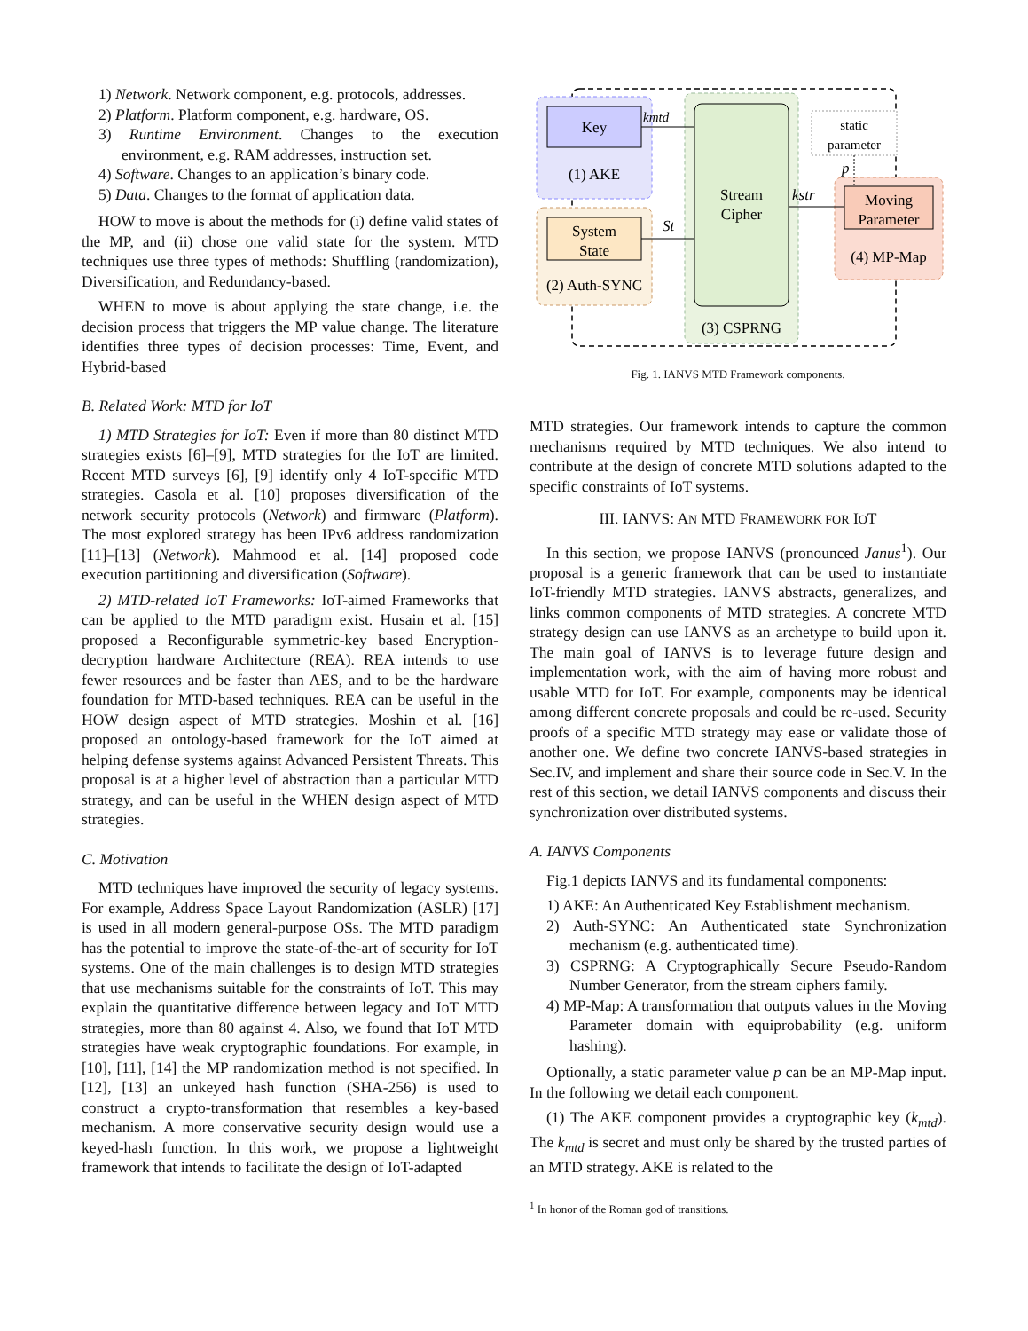1) Network. Network component, e.g. protocols, addresses.
2) Platform. Platform component, e.g. hardware, OS.
3) Runtime Environment. Changes to the execution environment, e.g. RAM addresses, instruction set.
4) Software. Changes to an application’s binary code.
5) Data. Changes to the format of application data.
HOW to move is about the methods for (i) define valid states of the MP, and (ii) chose one valid state for the system. MTD techniques use three types of methods: Shuffling (randomization), Diversification, and Redundancy-based.
WHEN to move is about applying the state change, i.e. the decision process that triggers the MP value change. The literature identifies three types of decision processes: Time, Event, and Hybrid-based
B. Related Work: MTD for IoT
1) MTD Strategies for IoT: Even if more than 80 distinct MTD strategies exists [6]–[9], MTD strategies for the IoT are limited. Recent MTD surveys [6], [9] identify only 4 IoT-specific MTD strategies. Casola et al. [10] proposes diversification of the network security protocols (Network) and firmware (Platform). The most explored strategy has been IPv6 address randomization [11]–[13] (Network). Mahmood et al. [14] proposed code execution partitioning and diversification (Software).
2) MTD-related IoT Frameworks: IoT-aimed Frameworks that can be applied to the MTD paradigm exist. Husain et al. [15] proposed a Reconfigurable symmetric-key based Encryption-decryption hardware Architecture (REA). REA intends to use fewer resources and be faster than AES, and to be the hardware foundation for MTD-based techniques. REA can be useful in the HOW design aspect of MTD strategies. Moshin et al. [16] proposed an ontology-based framework for the IoT aimed at helping defense systems against Advanced Persistent Threats. This proposal is at a higher level of abstraction than a particular MTD strategy, and can be useful in the WHEN design aspect of MTD strategies.
C. Motivation
MTD techniques have improved the security of legacy systems. For example, Address Space Layout Randomization (ASLR) [17] is used in all modern general-purpose OSs. The MTD paradigm has the potential to improve the state-of-the-art of security for IoT systems. One of the main challenges is to design MTD strategies that use mechanisms suitable for the constraints of IoT. This may explain the quantitative difference between legacy and IoT MTD strategies, more than 80 against 4. Also, we found that IoT MTD strategies have weak cryptographic foundations. For example, in [10], [11], [14] the MP randomization method is not specified. In [12], [13] an unkeyed hash function (SHA-256) is used to construct a crypto-transformation that resembles a key-based mechanism. A more conservative security design would use a keyed-hash function. In this work, we propose a lightweight framework that intends to facilitate the design of IoT-adapted
Key
(1) AKE
System
State
(2) Auth-SYNC
Stream
Cipher
(3) CSPRNG
static
parameter
p
Moving
Parameter
(4) MP-Map
kmtd
St
kstr
Fig. 1. IANVS MTD Framework components.
MTD strategies. Our framework intends to capture the common mechanisms required by MTD techniques. We also intend to contribute at the design of concrete MTD solutions adapted to the specific constraints of IoT systems.
III. IANVS: AN MTD FRAMEWORK FOR IOT
In this section, we propose IANVS (pronounced Janus<sup>1</sup>). Our proposal is a generic framework that can be used to instantiate IoT-friendly MTD strategies. IANVS abstracts, generalizes, and links common components of MTD strategies. A concrete MTD strategy design can use IANVS as an archetype to build upon it. The main goal of IANVS is to leverage future design and implementation work, with the aim of having more robust and usable MTD for IoT. For example, components may be identical among different concrete proposals and could be re-used. Security proofs of a specific MTD strategy may ease or validate those of another one. We define two concrete IANVS-based strategies in Sec.IV, and implement and share their source code in Sec.V. In the rest of this section, we detail IANVS components and discuss their synchronization over distributed systems.
A. IANVS Components
Fig.1 depicts IANVS and its fundamental components:
1) AKE: An Authenticated Key Establishment mechanism.
2) Auth-SYNC: An Authenticated state Synchronization mechanism (e.g. authenticated time).
3) CSPRNG: A Cryptographically Secure Pseudo-Random Number Generator, from the stream ciphers family.
4) MP-Map: A transformation that outputs values in the Moving Parameter domain with equiprobability (e.g. uniform hashing).
Optionally, a static parameter value p can be an MP-Map input. In the following we detail each component.
(1) The AKE component provides a cryptographic key (k<sub>mtd</sub>). The k<sub>mtd</sub> is secret and must only be shared by the trusted parties of an MTD strategy. AKE is related to the
<sup>1</sup> In honor of the Roman god of transitions.